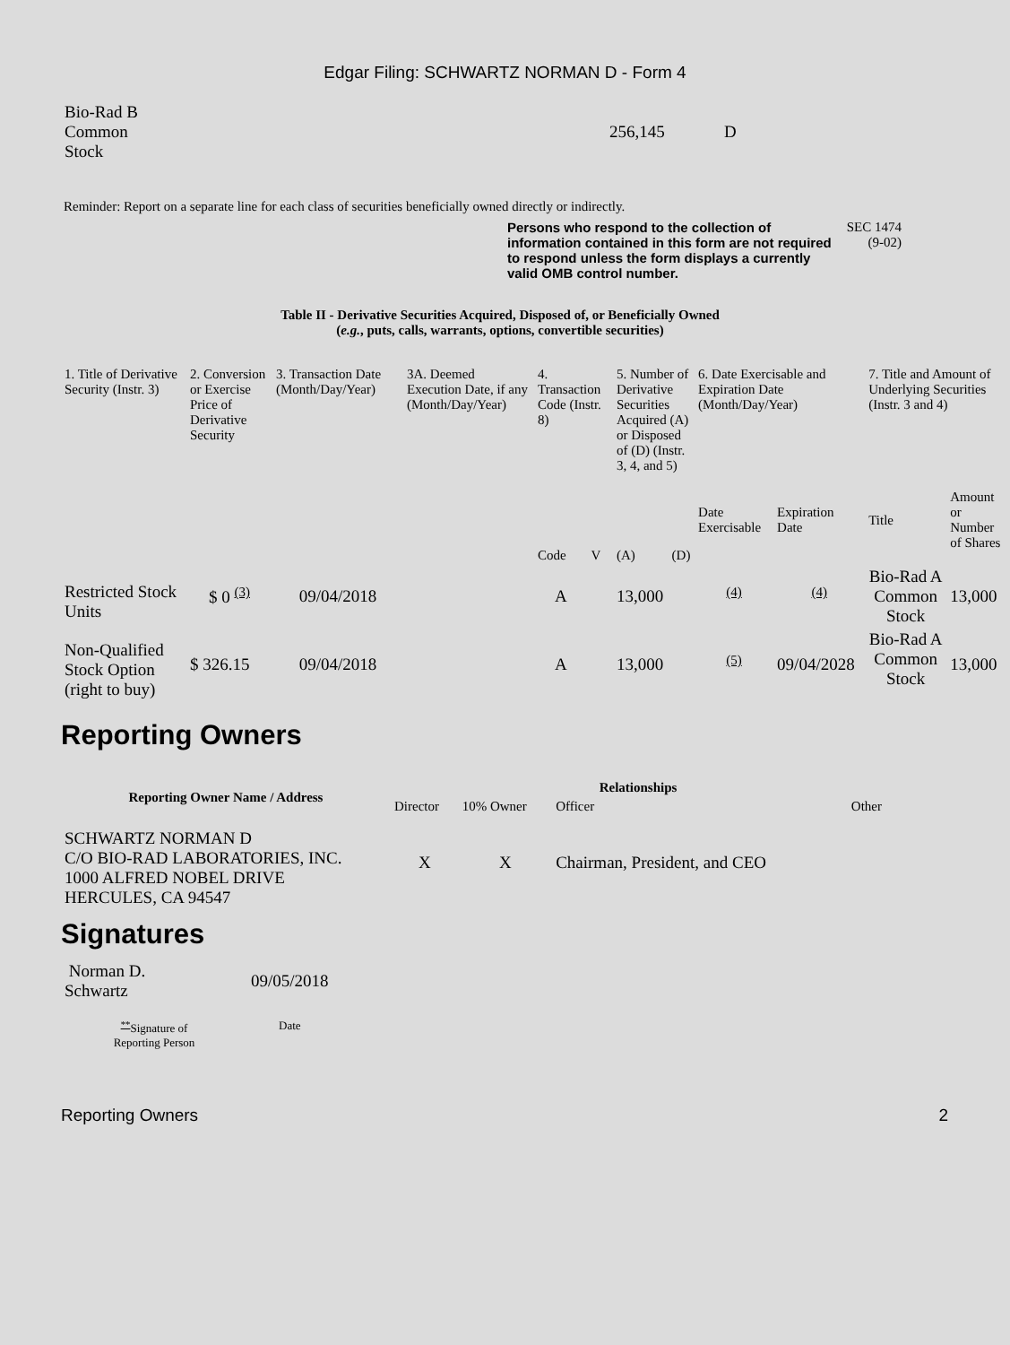Edgar Filing: SCHWARTZ NORMAN D - Form 4
| Bio-Rad B Common Stock | 256,145 | D |
Reminder: Report on a separate line for each class of securities beneficially owned directly or indirectly.
Persons who respond to the collection of information contained in this form are not required to respond unless the form displays a currently valid OMB control number.
SEC 1474
(9-02)
Table II - Derivative Securities Acquired, Disposed of, or Beneficially Owned
(e.g., puts, calls, warrants, options, convertible securities)
| 1. Title of Derivative Security (Instr. 3) | 2. Conversion or Exercise Price of Derivative Security | 3. Transaction Date (Month/Day/Year) | 3A. Deemed Execution Date, if any (Month/Day/Year) | 4. Transaction Code (Instr. 8) | | 5. Number of Derivative Securities Acquired (A) or Disposed of (D) (Instr. 3, 4, and 5) | | 6. Date Exercisable and Expiration Date (Month/Day/Year) | | 7. Title and Amount of Underlying Securities (Instr. 3 and 4) | |
| | | | | Code | V | (A) | (D) | Date Exercisable | Expiration Date | Title | Amount or Number of Shares |
| Restricted Stock Units | $ 0 <sup>(3)</sup> | 09/04/2018 | | A | | 13,000 | | <sup>(4)</sup> | <sup>(4)</sup> | Bio-Rad A Common Stock | 13,000 |
| Non-Qualified Stock Option (right to buy) | $ 326.15 | 09/04/2018 | | A | | 13,000 | | <sup>(5)</sup> | 09/04/2028 | Bio-Rad A Common Stock | 13,000 |
Reporting Owners
| Reporting Owner Name / Address | Relationships | | | |
| --- | --- | --- | --- | --- |
| | Director | 10% Owner | Officer | Other |
| SCHWARTZ NORMAN D C/O BIO-RAD LABORATORIES, INC. 1000 ALFRED NOBEL DRIVE HERCULES, CA 94547 | X | X | Chairman, President, and CEO | |
Signatures
| Norman D. Schwartz | 09/05/2018 |
| <sup>**</sup> Signature of Reporting Person | Date |
Reporting Owners 2